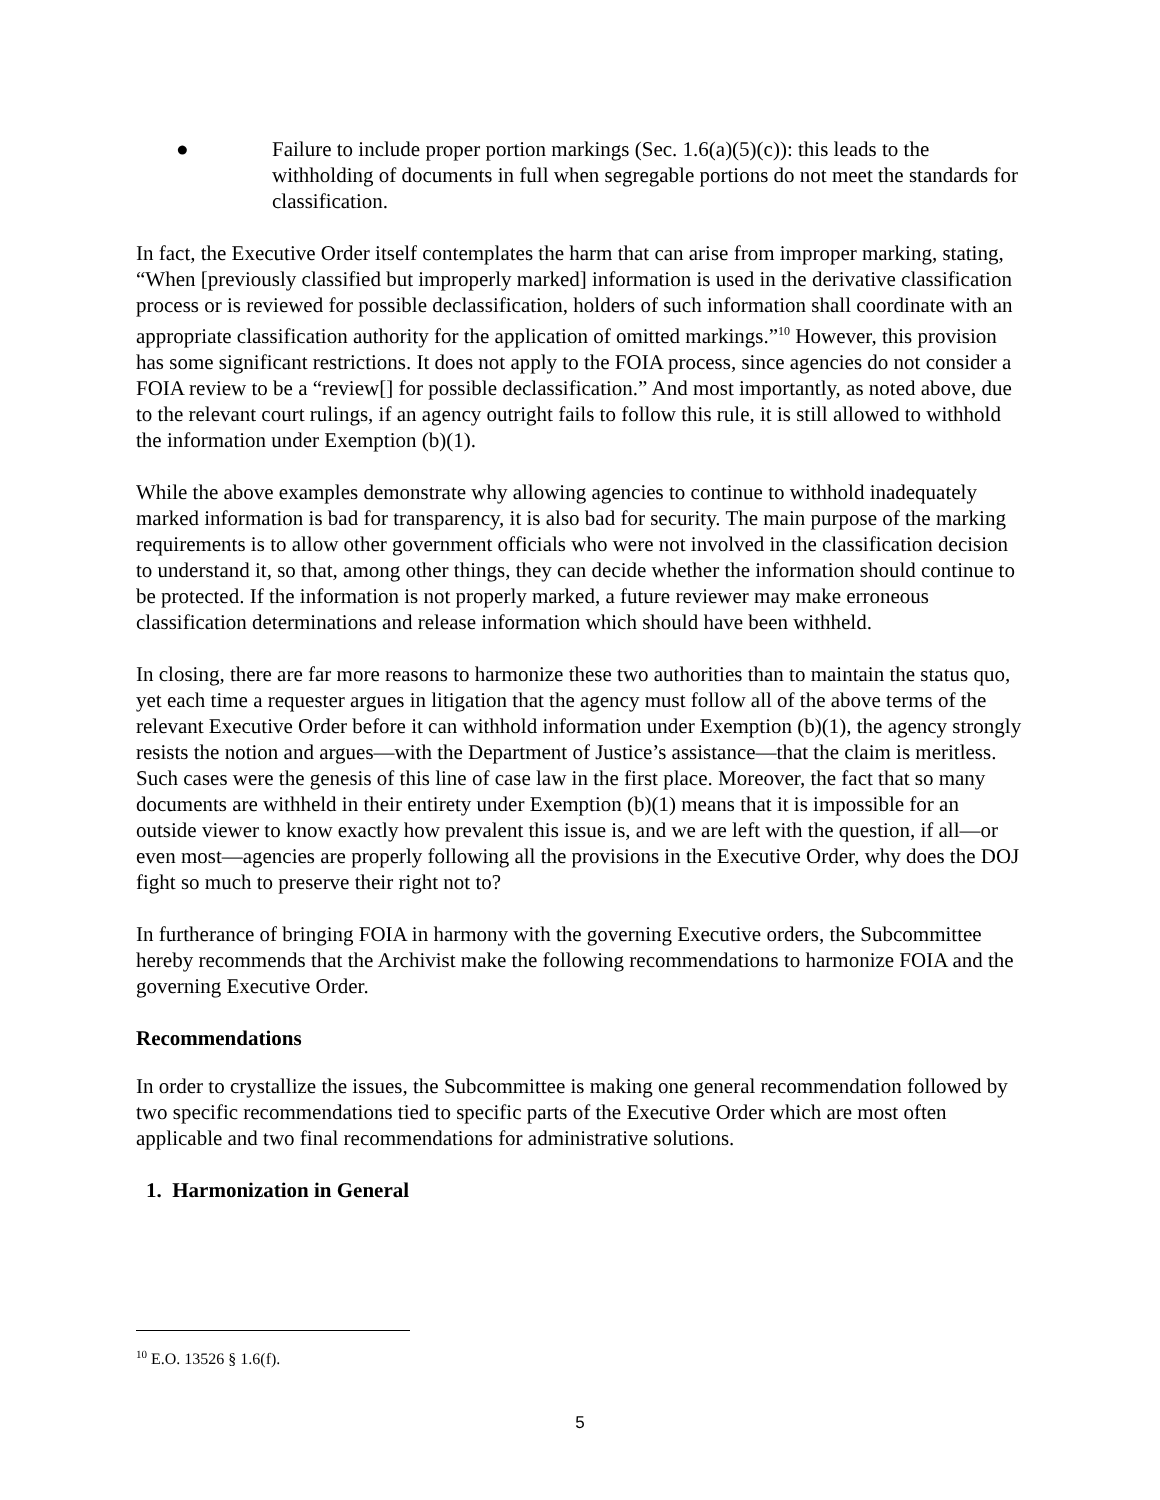● Failure to include proper portion markings (Sec. 1.6(a)(5)(c)): this leads to the withholding of documents in full when segregable portions do not meet the standards for classification.
In fact, the Executive Order itself contemplates the harm that can arise from improper marking, stating, “When [previously classified but improperly marked] information is used in the derivative classification process or is reviewed for possible declassification, holders of such information shall coordinate with an appropriate classification authority for the application of omitted markings.”<sup>10</sup> However, this provision has some significant restrictions. It does not apply to the FOIA process, since agencies do not consider a FOIA review to be a “review[] for possible declassification.” And most importantly, as noted above, due to the relevant court rulings, if an agency outright fails to follow this rule, it is still allowed to withhold the information under Exemption (b)(1).
While the above examples demonstrate why allowing agencies to continue to withhold inadequately marked information is bad for transparency, it is also bad for security. The main purpose of the marking requirements is to allow other government officials who were not involved in the classification decision to understand it, so that, among other things, they can decide whether the information should continue to be protected. If the information is not properly marked, a future reviewer may make erroneous classification determinations and release information which should have been withheld.
In closing, there are far more reasons to harmonize these two authorities than to maintain the status quo, yet each time a requester argues in litigation that the agency must follow all of the above terms of the relevant Executive Order before it can withhold information under Exemption (b)(1), the agency strongly resists the notion and argues—with the Department of Justice’s assistance—that the claim is meritless. Such cases were the genesis of this line of case law in the first place. Moreover, the fact that so many documents are withheld in their entirety under Exemption (b)(1) means that it is impossible for an outside viewer to know exactly how prevalent this issue is, and we are left with the question, if all—or even most—agencies are properly following all the provisions in the Executive Order, why does the DOJ fight so much to preserve their right not to?
In furtherance of bringing FOIA in harmony with the governing Executive orders, the Subcommittee hereby recommends that the Archivist make the following recommendations to harmonize FOIA and the governing Executive Order.
Recommendations
In order to crystallize the issues, the Subcommittee is making one general recommendation followed by two specific recommendations tied to specific parts of the Executive Order which are most often applicable and two final recommendations for administrative solutions.
1. Harmonization in General
<sup>10</sup> E.O. 13526 § 1.6(f).
5